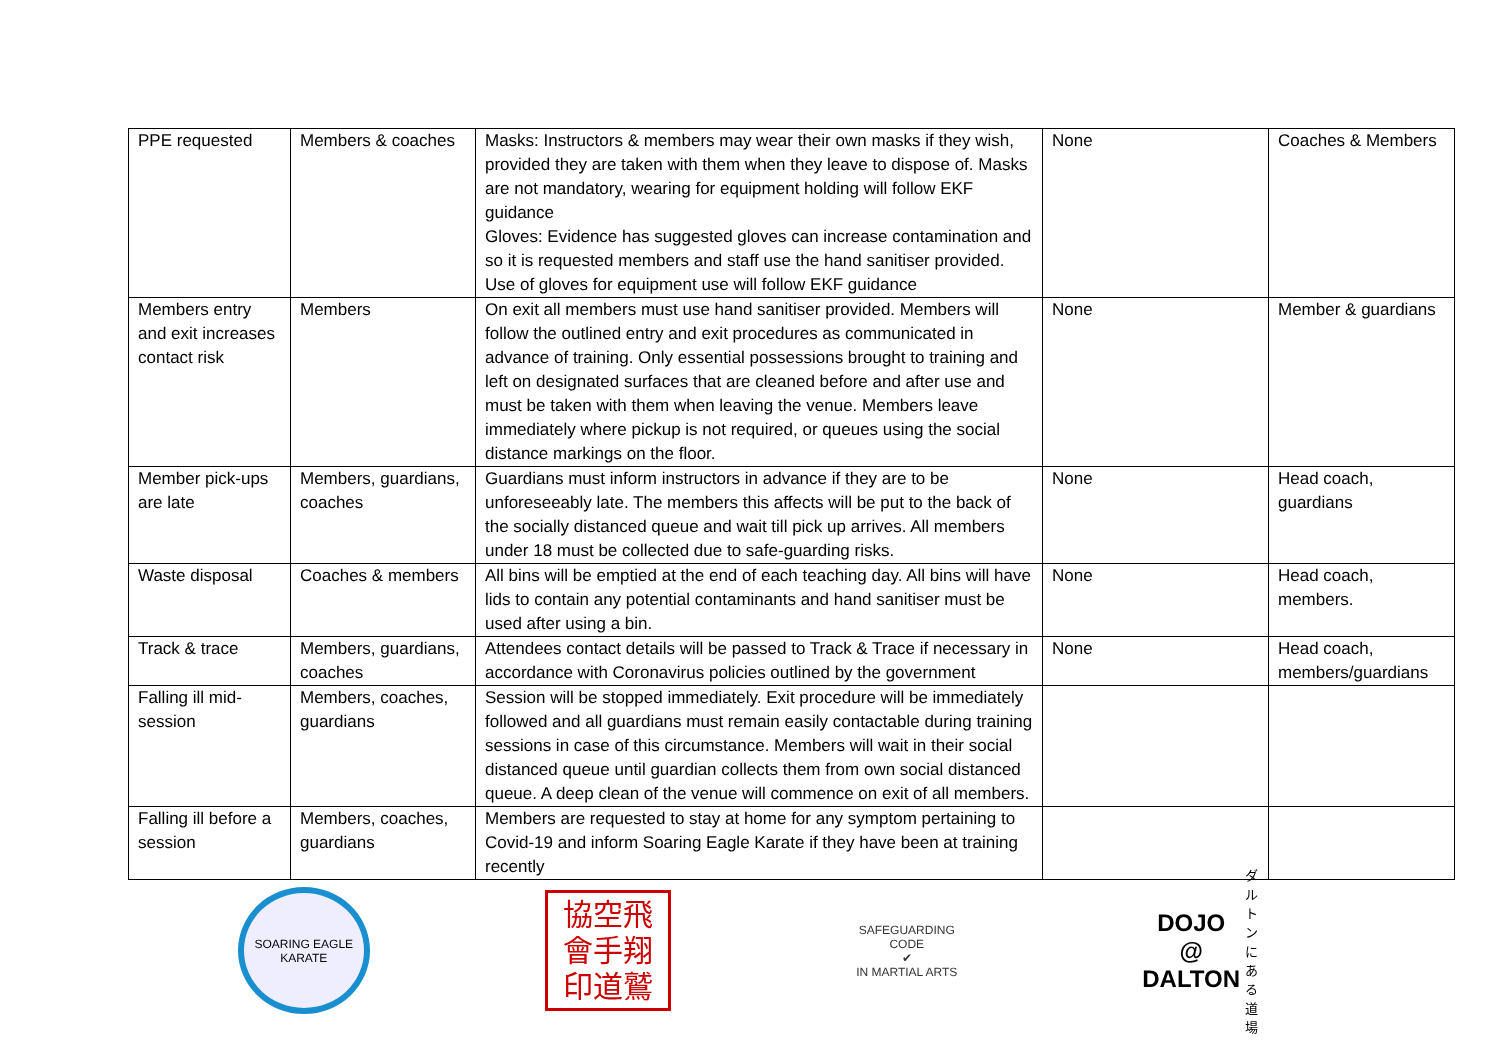| PPE requested | Members & coaches | Masks: Instructors & members may wear their own masks if they wish, provided they are taken with them when they leave to dispose of. Masks are not mandatory, wearing for equipment holding will follow EKF guidance Gloves: Evidence has suggested gloves can increase contamination and so it is requested members and staff use the hand sanitiser provided. Use of gloves for equipment use will follow EKF guidance | None | Coaches & Members |
| Members entry and exit increases contact risk | Members | On exit all members must use hand sanitiser provided. Members will follow the outlined entry and exit procedures as communicated in advance of training. Only essential possessions brought to training and left on designated surfaces that are cleaned before and after use and must be taken with them when leaving the venue. Members leave immediately where pickup is not required, or queues using the social distance markings on the floor. | None | Member & guardians |
| Member pick-ups are late | Members, guardians, coaches | Guardians must inform instructors in advance if they are to be unforeseeably late. The members this affects will be put to the back of the socially distanced queue and wait till pick up arrives. All members under 18 must be collected due to safe-guarding risks. | None | Head coach, guardians |
| Waste disposal | Coaches & members | All bins will be emptied at the end of each teaching day. All bins will have lids to contain any potential contaminants and hand sanitiser must be used after using a bin. | None | Head coach, members. |
| Track & trace | Members, guardians, coaches | Attendees contact details will be passed to Track & Trace if necessary in accordance with Coronavirus policies outlined by the government | None | Head coach, members/guardians |
| Falling ill mid-session | Members, coaches, guardians | Session will be stopped immediately. Exit procedure will be immediately followed and all guardians must remain easily contactable during training sessions in case of this circumstance. Members will wait in their social distanced queue until guardian collects them from own social distanced queue. A deep clean of the venue will commence on exit of all members. | | |
| Falling ill before a session | Members, coaches, guardians | Members are requested to stay at home for any symptom pertaining to Covid-19 and inform Soaring Eagle Karate if they have been at training recently | | |
SOARING EAGLE KARATE
協空飛
會手翔
印道鷲
SAFEGUARDING CODE
✔
IN MARTIAL ARTS
DOJO @
DALTON
ダルトンにある道場